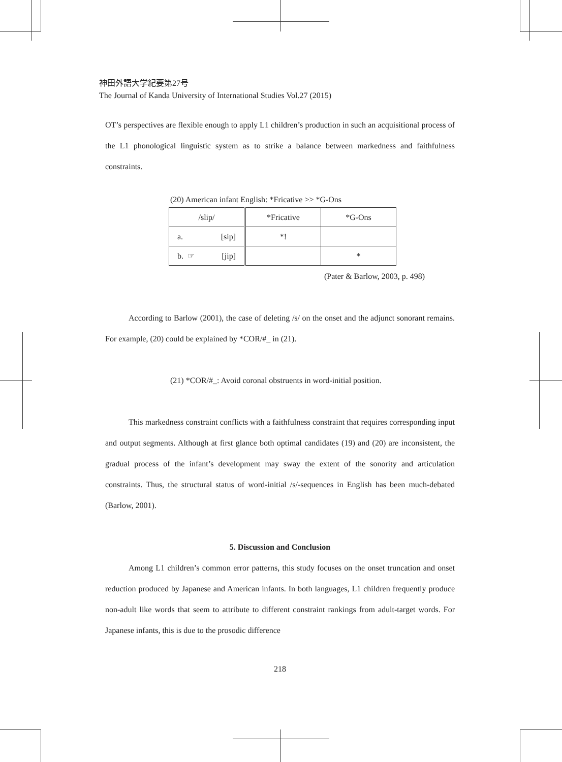神田外語大学紀要第27号
The Journal of Kanda University of International Studies Vol.27 (2015)
OT’s perspectives are flexible enough to apply L1 children’s production in such an acquisitional process of the L1 phonological linguistic system as to strike a balance between markedness and faithfulness constraints.
(20) American infant English: *Fricative >> *G-Ons
| /slip/ | *Fricative | *G-Ons |
| a. [sip] | *! | |
| b. ☞ [jip] | | * |
(Pater & Barlow, 2003, p. 498)
According to Barlow (2001), the case of deleting /s/ on the onset and the adjunct sonorant remains. For example, (20) could be explained by *COR/#_ in (21).
(21) *COR/#_: Avoid coronal obstruents in word-initial position.
This markedness constraint conflicts with a faithfulness constraint that requires corresponding input and output segments. Although at first glance both optimal candidates (19) and (20) are inconsistent, the gradual process of the infant’s development may sway the extent of the sonority and articulation constraints. Thus, the structural status of word-initial /s/-sequences in English has been much-debated (Barlow, 2001).
5. Discussion and Conclusion
Among L1 children’s common error patterns, this study focuses on the onset truncation and onset reduction produced by Japanese and American infants. In both languages, L1 children frequently produce non-adult like words that seem to attribute to different constraint rankings from adult-target words. For Japanese infants, this is due to the prosodic difference
218